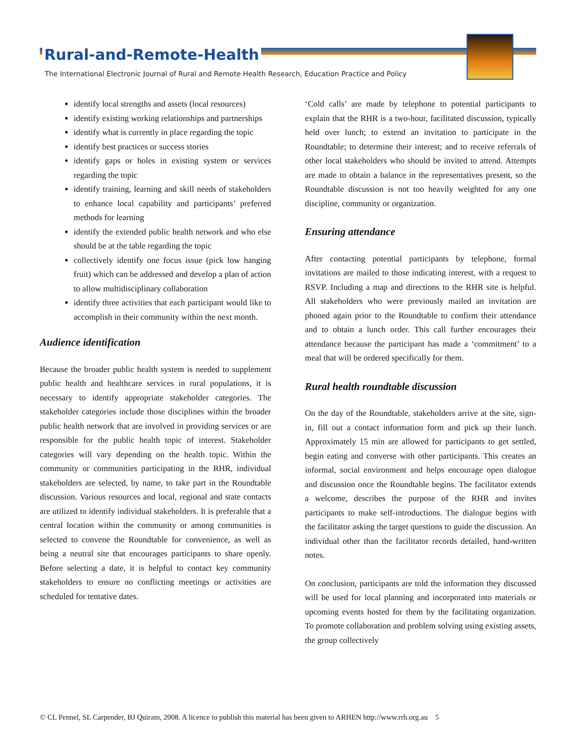Rural-and-Remote-Health
The International Electronic Journal of Rural and Remote Health Research, Education Practice and Policy
identify local strengths and assets (local resources)
identify existing working relationships and partnerships
identify what is currently in place regarding the topic
identify best practices or success stories
identify gaps or holes in existing system or services regarding the topic
identify training, learning and skill needs of stakeholders to enhance local capability and participants’ preferred methods for learning
identify the extended public health network and who else should be at the table regarding the topic
collectively identify one focus issue (pick low hanging fruit) which can be addressed and develop a plan of action to allow multidisciplinary collaboration
identify three activities that each participant would like to accomplish in their community within the next month.
Audience identification
Because the broader public health system is needed to supplement public health and healthcare services in rural populations, it is necessary to identify appropriate stakeholder categories. The stakeholder categories include those disciplines within the broader public health network that are involved in providing services or are responsible for the public health topic of interest. Stakeholder categories will vary depending on the health topic. Within the community or communities participating in the RHR, individual stakeholders are selected, by name, to take part in the Roundtable discussion. Various resources and local, regional and state contacts are utilized to identify individual stakeholders. It is preferable that a central location within the community or among communities is selected to convene the Roundtable for convenience, as well as being a neutral site that encourages participants to share openly. Before selecting a date, it is helpful to contact key community stakeholders to ensure no conflicting meetings or activities are scheduled for tentative dates.
‘Cold calls’ are made by telephone to potential participants to explain that the RHR is a two-hour, facilitated discussion, typically held over lunch; to extend an invitation to participate in the Roundtable; to determine their interest; and to receive referrals of other local stakeholders who should be invited to attend. Attempts are made to obtain a balance in the representatives present, so the Roundtable discussion is not too heavily weighted for any one discipline, community or organization.
Ensuring attendance
After contacting potential participants by telephone, formal invitations are mailed to those indicating interest, with a request to RSVP. Including a map and directions to the RHR site is helpful. All stakeholders who were previously mailed an invitation are phoned again prior to the Roundtable to confirm their attendance and to obtain a lunch order. This call further encourages their attendance because the participant has made a ‘commitment’ to a meal that will be ordered specifically for them.
Rural health roundtable discussion
On the day of the Roundtable, stakeholders arrive at the site, sign-in, fill out a contact information form and pick up their lunch. Approximately 15 min are allowed for participants to get settled, begin eating and converse with other participants. This creates an informal, social environment and helps encourage open dialogue and discussion once the Roundtable begins. The facilitator extends a welcome, describes the purpose of the RHR and invites participants to make self-introductions. The dialogue begins with the facilitator asking the target questions to guide the discussion. An individual other than the facilitator records detailed, hand-written notes.
On conclusion, participants are told the information they discussed will be used for local planning and incorporated into materials or upcoming events hosted for them by the facilitating organization. To promote collaboration and problem solving using existing assets, the group collectively
© CL Pennel, SL Carpender, BJ Quiram, 2008. A licence to publish this material has been given to ARHEN http://www.rrh.org.au 5